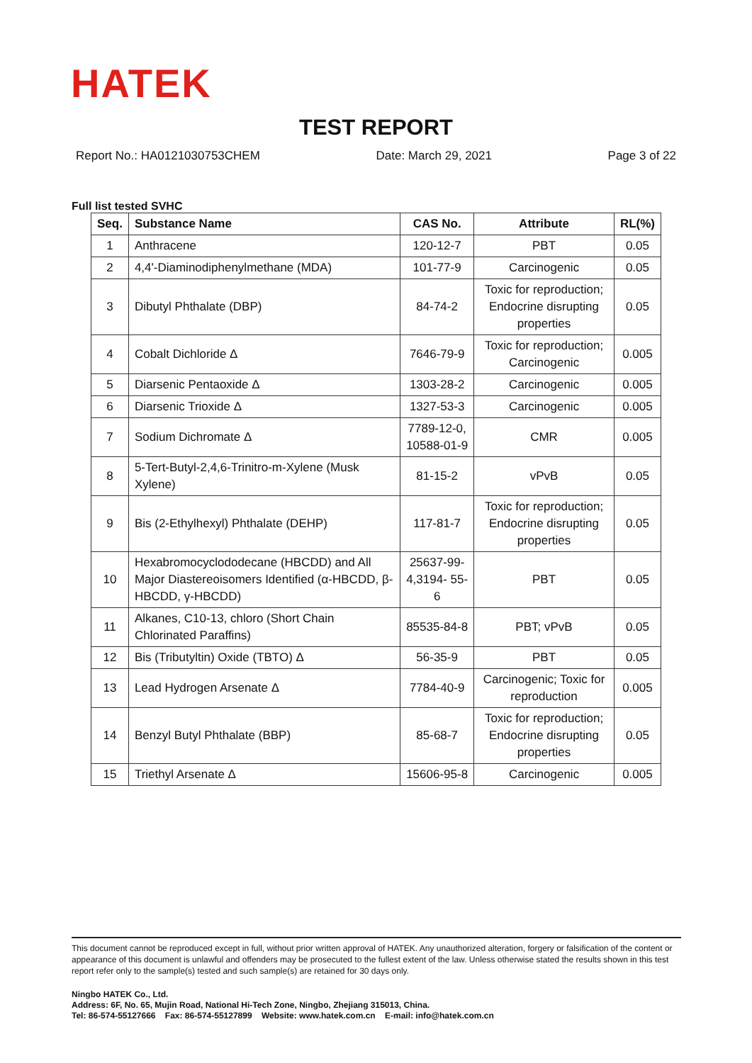HATEK
TEST REPORT
Report No.: HA0121030753CHEM Date: March 29, 2021 Page 3 of 22
Full list tested SVHC
| Seq. | Substance Name | CAS No. | Attribute | RL(%) |
| --- | --- | --- | --- | --- |
| 1 | Anthracene | 120-12-7 | PBT | 0.05 |
| 2 | 4,4'-Diaminodiphenylmethane (MDA) | 101-77-9 | Carcinogenic | 0.05 |
| 3 | Dibutyl Phthalate (DBP) | 84-74-2 | Toxic for reproduction; Endocrine disrupting properties | 0.05 |
| 4 | Cobalt Dichloride Δ | 7646-79-9 | Toxic for reproduction; Carcinogenic | 0.005 |
| 5 | Diarsenic Pentaoxide Δ | 1303-28-2 | Carcinogenic | 0.005 |
| 6 | Diarsenic Trioxide Δ | 1327-53-3 | Carcinogenic | 0.005 |
| 7 | Sodium Dichromate Δ | 7789-12-0, 10588-01-9 | CMR | 0.005 |
| 8 | 5-Tert-Butyl-2,4,6-Trinitro-m-Xylene (Musk Xylene) | 81-15-2 | vPvB | 0.05 |
| 9 | Bis (2-Ethylhexyl) Phthalate (DEHP) | 117-81-7 | Toxic for reproduction; Endocrine disrupting properties | 0.05 |
| 10 | Hexabromocyclododecane (HBCDD) and All Major Diastereoisomers Identified (α-HBCDD, β-HBCDD, γ-HBCDD) | 25637-99-4,3194- 55-6 | PBT | 0.05 |
| 11 | Alkanes, C10-13, chloro (Short Chain Chlorinated Paraffins) | 85535-84-8 | PBT; vPvB | 0.05 |
| 12 | Bis (Tributyltin) Oxide (TBTO) Δ | 56-35-9 | PBT | 0.05 |
| 13 | Lead Hydrogen Arsenate Δ | 7784-40-9 | Carcinogenic; Toxic for reproduction | 0.005 |
| 14 | Benzyl Butyl Phthalate (BBP) | 85-68-7 | Toxic for reproduction; Endocrine disrupting properties | 0.05 |
| 15 | Triethyl Arsenate Δ | 15606-95-8 | Carcinogenic | 0.005 |
This document cannot be reproduced except in full, without prior written approval of HATEK. Any unauthorized alteration, forgery or falsification of the content or appearance of this document is unlawful and offenders may be prosecuted to the fullest extent of the law. Unless otherwise stated the results shown in this test report refer only to the sample(s) tested and such sample(s) are retained for 30 days only.
Ningbo HATEK Co., Ltd.
Address: 6F, No. 65, Mujin Road, National Hi-Tech Zone, Ningbo, Zhejiang 315013, China.
Tel: 86-574-55127666 Fax: 86-574-55127899 Website: www.hatek.com.cn E-mail: info@hatek.com.cn